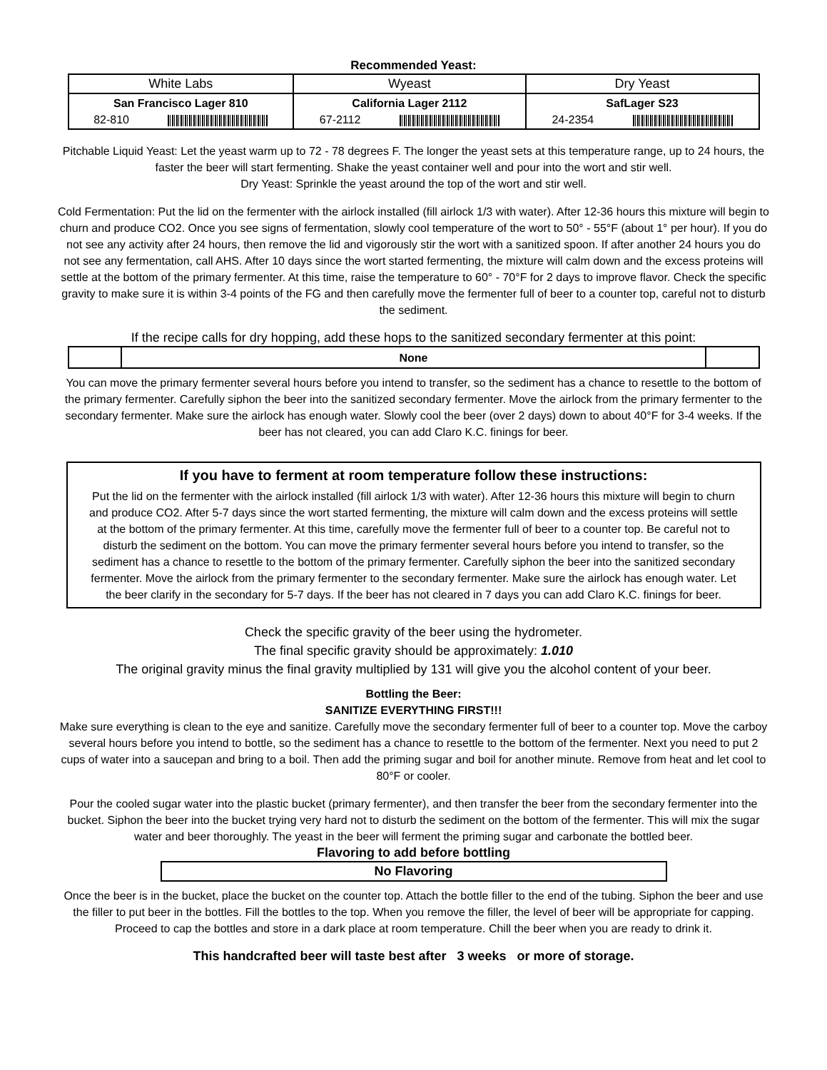Recommended Yeast:
| White Labs | Wyeast | Dry Yeast |
| --- | --- | --- |
| San Francisco Lager 810 82-810 | California Lager 2112 67-2112 | SafLager S23 24-2354 |
Pitchable Liquid Yeast: Let the yeast warm up to 72 - 78 degrees F. The longer the yeast sets at this temperature range, up to 24 hours, the faster the beer will start fermenting. Shake the yeast container well and pour into the wort and stir well.
Dry Yeast: Sprinkle the yeast around the top of the wort and stir well.
Cold Fermentation: Put the lid on the fermenter with the airlock installed (fill airlock 1/3 with water). After 12-36 hours this mixture will begin to churn and produce CO2. Once you see signs of fermentation, slowly cool temperature of the wort to 50° - 55°F (about 1° per hour). If you do not see any activity after 24 hours, then remove the lid and vigorously stir the wort with a sanitized spoon. If after another 24 hours you do not see any fermentation, call AHS. After 10 days since the wort started fermenting, the mixture will calm down and the excess proteins will settle at the bottom of the primary fermenter. At this time, raise the temperature to 60° - 70°F for 2 days to improve flavor. Check the specific gravity to make sure it is within 3-4 points of the FG and then carefully move the fermenter full of beer to a counter top, careful not to disturb the sediment.
If the recipe calls for dry hopping, add these hops to the sanitized secondary fermenter at this point:
| | None | |
You can move the primary fermenter several hours before you intend to transfer, so the sediment has a chance to resettle to the bottom of the primary fermenter. Carefully siphon the beer into the sanitized secondary fermenter. Move the airlock from the primary fermenter to the secondary fermenter. Make sure the airlock has enough water. Slowly cool the beer (over 2 days) down to about 40°F for 3-4 weeks. If the beer has not cleared, you can add Claro K.C. finings for beer.
If you have to ferment at room temperature follow these instructions:
Put the lid on the fermenter with the airlock installed (fill airlock 1/3 with water). After 12-36 hours this mixture will begin to churn and produce CO2. After 5-7 days since the wort started fermenting, the mixture will calm down and the excess proteins will settle at the bottom of the primary fermenter. At this time, carefully move the fermenter full of beer to a counter top. Be careful not to disturb the sediment on the bottom. You can move the primary fermenter several hours before you intend to transfer, so the sediment has a chance to resettle to the bottom of the primary fermenter. Carefully siphon the beer into the sanitized secondary fermenter. Move the airlock from the primary fermenter to the secondary fermenter. Make sure the airlock has enough water. Let the beer clarify in the secondary for 5-7 days. If the beer has not cleared in 7 days you can add Claro K.C. finings for beer.
Check the specific gravity of the beer using the hydrometer.
The final specific gravity should be approximately: 1.010
The original gravity minus the final gravity multiplied by 131 will give you the alcohol content of your beer.
Bottling the Beer:
SANITIZE EVERYTHING FIRST!!!
Make sure everything is clean to the eye and sanitize. Carefully move the secondary fermenter full of beer to a counter top. Move the carboy several hours before you intend to bottle, so the sediment has a chance to resettle to the bottom of the fermenter. Next you need to put 2 cups of water into a saucepan and bring to a boil. Then add the priming sugar and boil for another minute. Remove from heat and let cool to 80°F or cooler.
Pour the cooled sugar water into the plastic bucket (primary fermenter), and then transfer the beer from the secondary fermenter into the bucket. Siphon the beer into the bucket trying very hard not to disturb the sediment on the bottom of the fermenter. This will mix the sugar water and beer thoroughly. The yeast in the beer will ferment the priming sugar and carbonate the bottled beer.
Flavoring to add before bottling
| No Flavoring |
Once the beer is in the bucket, place the bucket on the counter top. Attach the bottle filler to the end of the tubing. Siphon the beer and use the filler to put beer in the bottles. Fill the bottles to the top. When you remove the filler, the level of beer will be appropriate for capping. Proceed to cap the bottles and store in a dark place at room temperature. Chill the beer when you are ready to drink it.
This handcrafted beer will taste best after 3 weeks or more of storage.